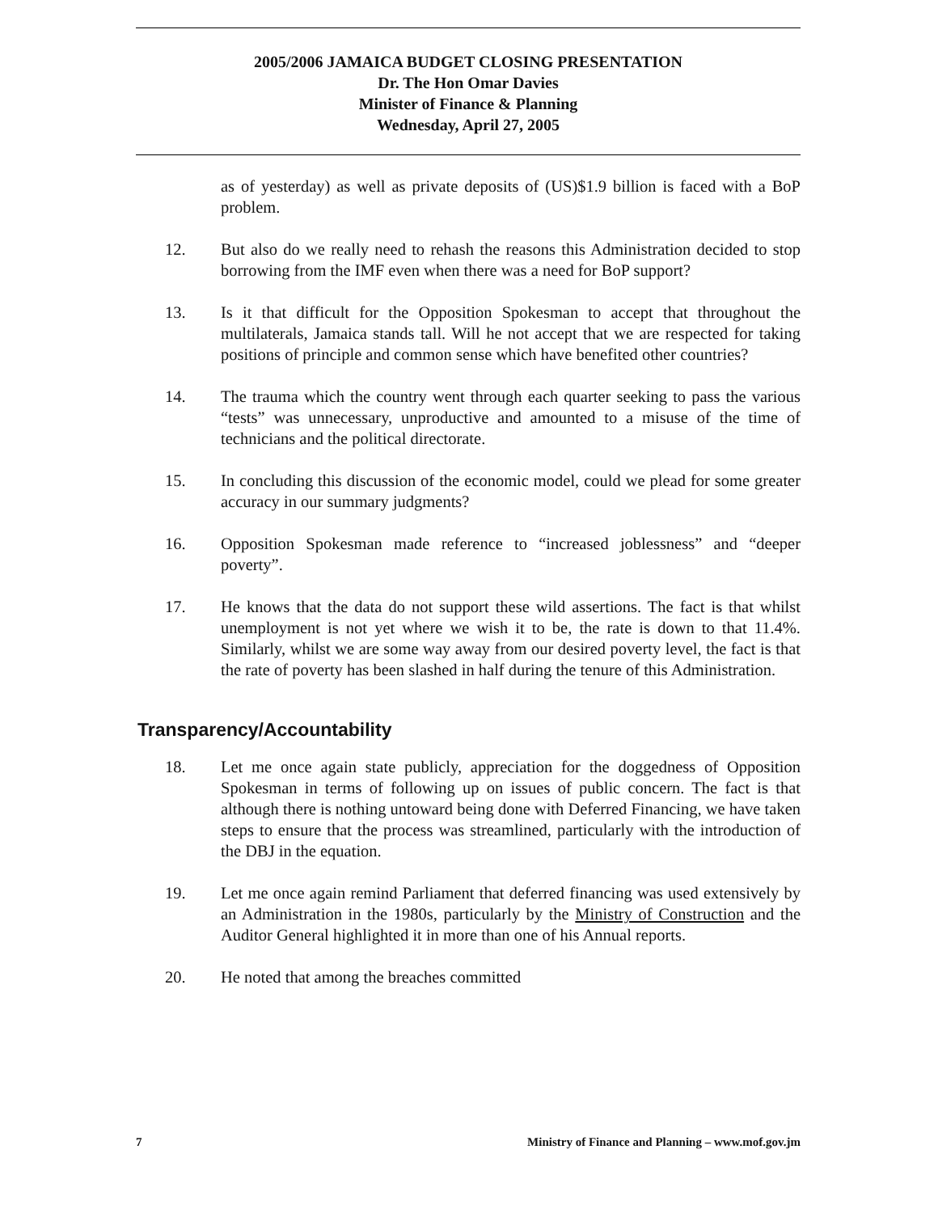2005/2006 JAMAICA BUDGET CLOSING PRESENTATION
Dr. The Hon Omar Davies
Minister of Finance & Planning
Wednesday, April 27, 2005
as of yesterday) as well as private deposits of (US)$1.9 billion is faced with a BoP problem.
12. But also do we really need to rehash the reasons this Administration decided to stop borrowing from the IMF even when there was a need for BoP support?
13. Is it that difficult for the Opposition Spokesman to accept that throughout the multilaterals, Jamaica stands tall. Will he not accept that we are respected for taking positions of principle and common sense which have benefited other countries?
14. The trauma which the country went through each quarter seeking to pass the various “tests” was unnecessary, unproductive and amounted to a misuse of the time of technicians and the political directorate.
15. In concluding this discussion of the economic model, could we plead for some greater accuracy in our summary judgments?
16. Opposition Spokesman made reference to “increased joblessness” and “deeper poverty”.
17. He knows that the data do not support these wild assertions. The fact is that whilst unemployment is not yet where we wish it to be, the rate is down to that 11.4%. Similarly, whilst we are some way away from our desired poverty level, the fact is that the rate of poverty has been slashed in half during the tenure of this Administration.
Transparency/Accountability
18. Let me once again state publicly, appreciation for the doggedness of Opposition Spokesman in terms of following up on issues of public concern. The fact is that although there is nothing untoward being done with Deferred Financing, we have taken steps to ensure that the process was streamlined, particularly with the introduction of the DBJ in the equation.
19. Let me once again remind Parliament that deferred financing was used extensively by an Administration in the 1980s, particularly by the Ministry of Construction and the Auditor General highlighted it in more than one of his Annual reports.
20. He noted that among the breaches committed
7 Ministry of Finance and Planning – www.mof.gov.jm